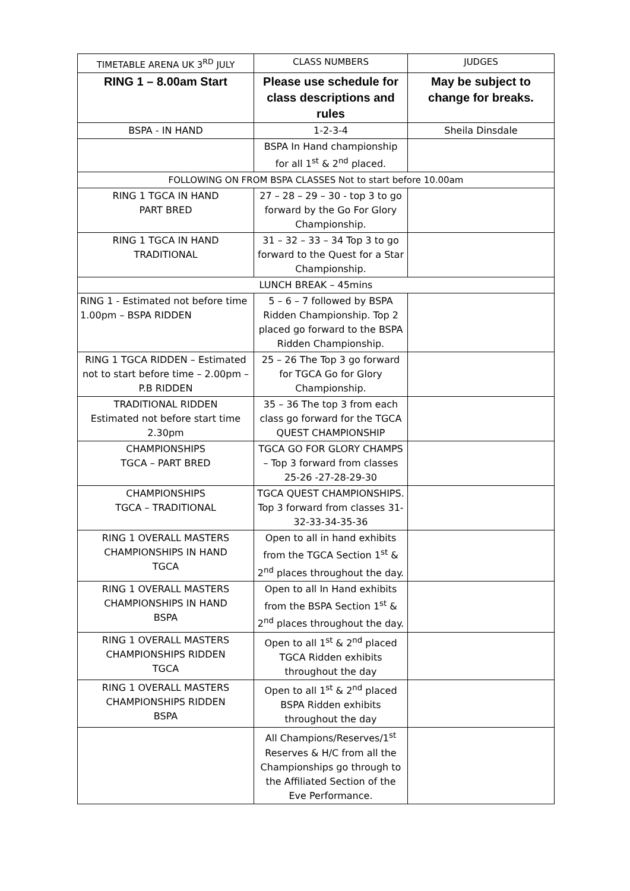| TIMETABLE ARENA UK 3<sup>RD</sup> JULY | CLASS NUMBERS | JUDGES |
| RING 1 – 8.00am Start | Please use schedule for class descriptions and rules | May be subject to change for breaks. |
| BSPA - IN HAND | 1-2-3-4 | Sheila Dinsdale |
| | BSPA In Hand championship for all 1<sup>st</sup> & 2<sup>nd</sup> placed. | |
| FOLLOWING ON FROM BSPA CLASSES Not to start before 10.00am | | |
| RING 1 TGCA IN HAND PART BRED | 27 – 28 – 29 – 30 - top 3 to go forward by the Go For Glory Championship. | |
| RING 1 TGCA IN HAND TRADITIONAL | 31 – 32 – 33 – 34 Top 3 to go forward to the Quest for a Star Championship. | |
| LUNCH BREAK – 45mins | | |
| RING 1 - Estimated not before time 1.00pm – BSPA RIDDEN | 5 – 6 – 7 followed by BSPA Ridden Championship. Top 2 placed go forward to the BSPA Ridden Championship. | |
| RING 1 TGCA RIDDEN – Estimated not to start before time – 2.00pm – P.B RIDDEN | 25 – 26 The Top 3 go forward for TGCA Go for Glory Championship. | |
| TRADITIONAL RIDDEN Estimated not before start time 2.30pm | 35 – 36 The top 3 from each class go forward for the TGCA QUEST CHAMPIONSHIP | |
| CHAMPIONSHIPS TGCA – PART BRED | TGCA GO FOR GLORY CHAMPS – Top 3 forward from classes 25-26 -27-28-29-30 | |
| CHAMPIONSHIPS TGCA – TRADITIONAL | TGCA QUEST CHAMPIONSHIPS. Top 3 forward from classes 31-32-33-34-35-36 | |
| RING 1 OVERALL MASTERS CHAMPIONSHIPS IN HAND TGCA | Open to all in hand exhibits from the TGCA Section 1<sup>st</sup> & 2<sup>nd</sup> places throughout the day. | |
| RING 1 OVERALL MASTERS CHAMPIONSHIPS IN HAND BSPA | Open to all In Hand exhibits from the BSPA Section 1<sup>st</sup> & 2<sup>nd</sup> places throughout the day. | |
| RING 1 OVERALL MASTERS CHAMPIONSHIPS RIDDEN TGCA | Open to all 1<sup>st</sup> & 2<sup>nd</sup> placed TGCA Ridden exhibits throughout the day | |
| RING 1 OVERALL MASTERS CHAMPIONSHIPS RIDDEN BSPA | Open to all 1<sup>st</sup> & 2<sup>nd</sup> placed BSPA Ridden exhibits throughout the day | |
| | All Champions/Reserves/1<sup>st</sup> Reserves & H/C from all the Championships go through to the Affiliated Section of the Eve Performance. | |